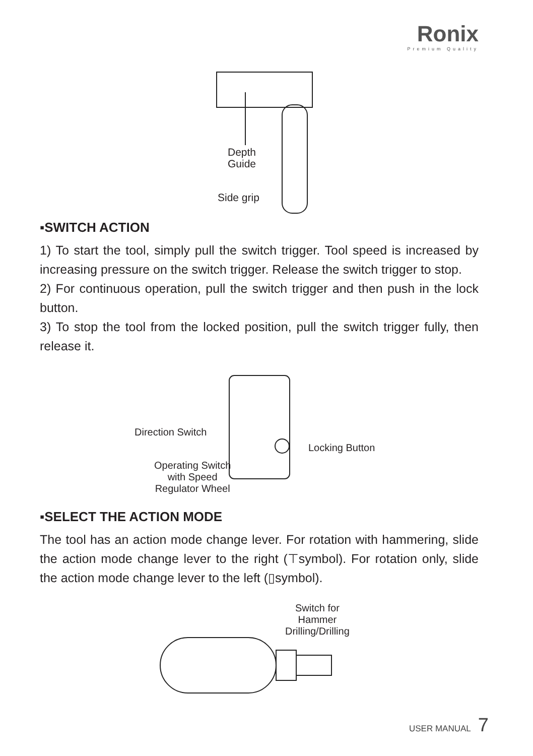Ronix
Premium Quality
Depth
Guide
Side grip
▪SWITCH ACTION
1) To start the tool, simply pull the switch trigger. Tool speed is increased by increasing pressure on the switch trigger. Release the switch trigger to stop.
2) For continuous operation, pull the switch trigger and then push in the lock button.
3) To stop the tool from the locked position, pull the switch trigger fully, then release it.
Direction Switch
Locking Button
Operating Switch
with Speed
Regulator Wheel
▪SELECT THE ACTION MODE
The tool has an action mode change lever. For rotation with hammering, slide the action mode change lever to the right (⊤symbol). For rotation only, slide the action mode change lever to the left (▯symbol).
Switch for
Hammer
Drilling/Drilling
USER MANUAL 7